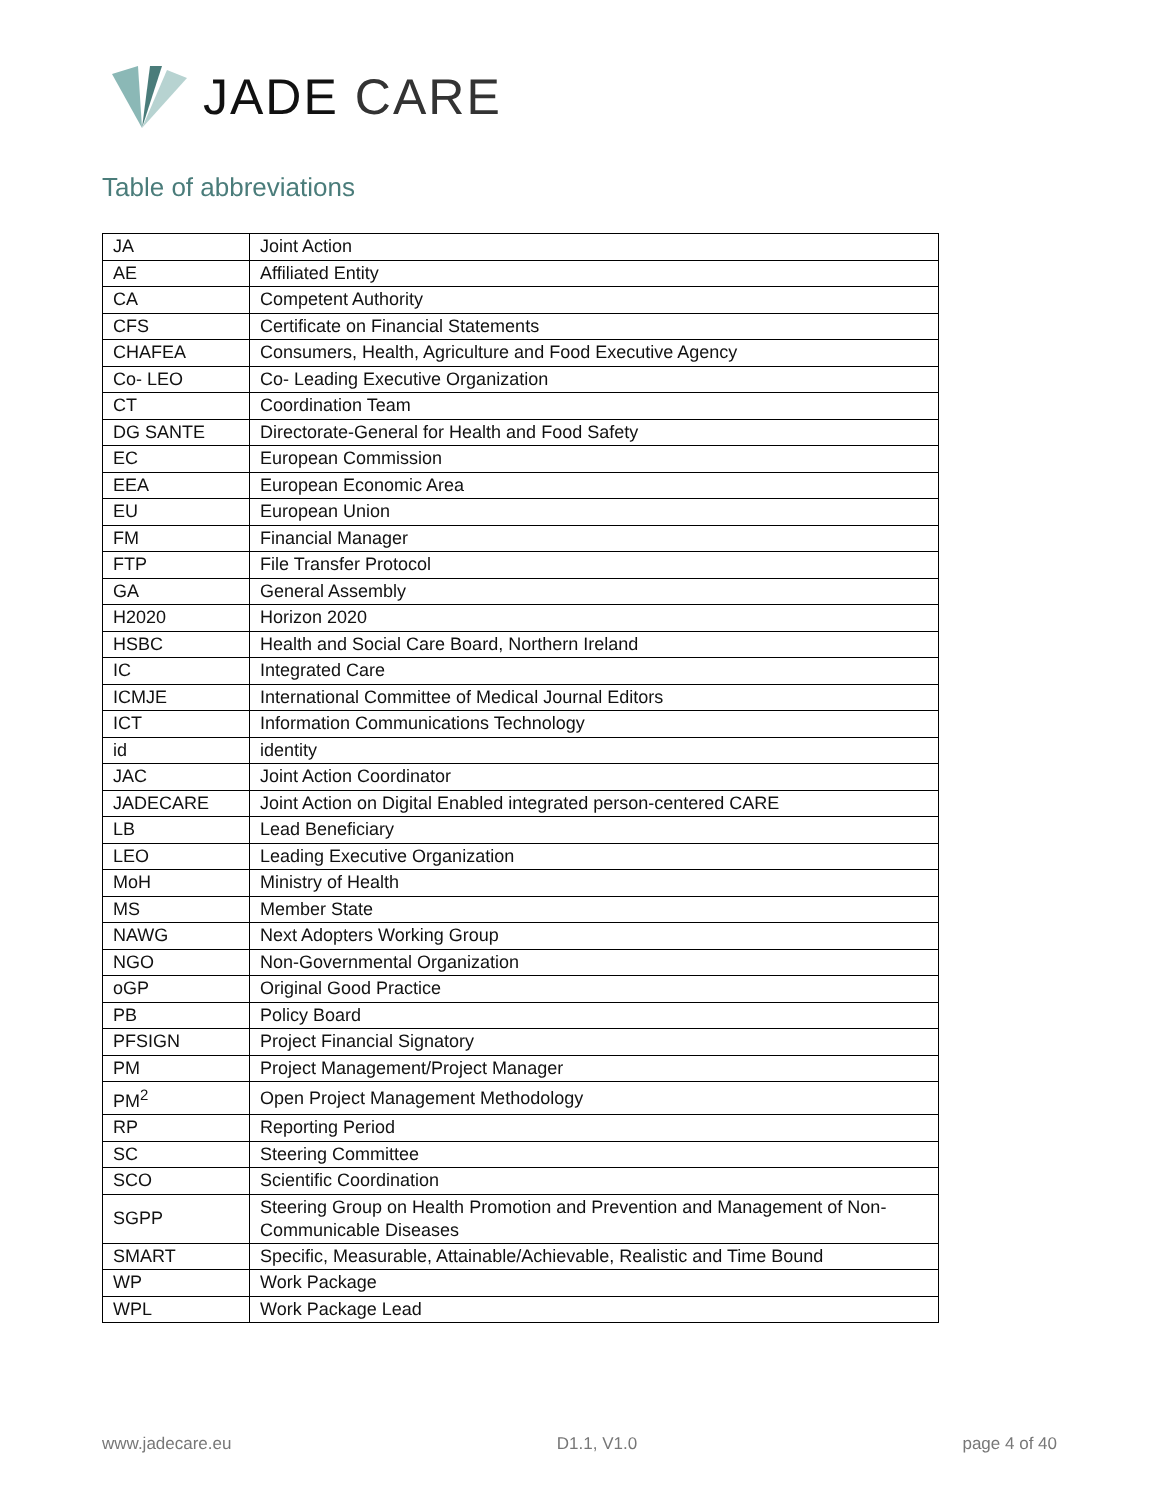JADE CARE
Table of abbreviations
| JA | Joint Action |
| AE | Affiliated Entity |
| CA | Competent Authority |
| CFS | Certificate on Financial Statements |
| CHAFEA | Consumers, Health, Agriculture and Food Executive Agency |
| Co- LEO | Co- Leading Executive Organization |
| CT | Coordination Team |
| DG SANTE | Directorate-General for Health and Food Safety |
| EC | European Commission |
| EEA | European Economic Area |
| EU | European Union |
| FM | Financial Manager |
| FTP | File Transfer Protocol |
| GA | General Assembly |
| H2020 | Horizon 2020 |
| HSBC | Health and Social Care Board, Northern Ireland |
| IC | Integrated Care |
| ICMJE | International Committee of Medical Journal Editors |
| ICT | Information Communications Technology |
| id | identity |
| JAC | Joint Action Coordinator |
| JADECARE | Joint Action on Digital Enabled integrated person-centered CARE |
| LB | Lead Beneficiary |
| LEO | Leading Executive Organization |
| MoH | Ministry of Health |
| MS | Member State |
| NAWG | Next Adopters Working Group |
| NGO | Non-Governmental Organization |
| oGP | Original Good Practice |
| PB | Policy Board |
| PFSIGN | Project Financial Signatory |
| PM | Project Management/Project Manager |
| PM<sup>2</sup> | Open Project Management Methodology |
| RP | Reporting Period |
| SC | Steering Committee |
| SCO | Scientific Coordination |
| SGPP | Steering Group on Health Promotion and Prevention and Management of Non-Communicable Diseases |
| SMART | Specific, Measurable, Attainable/Achievable, Realistic and Time Bound |
| WP | Work Package |
| WPL | Work Package Lead |
www.jadecare.eu D1.1, V1.0 page 4 of 40